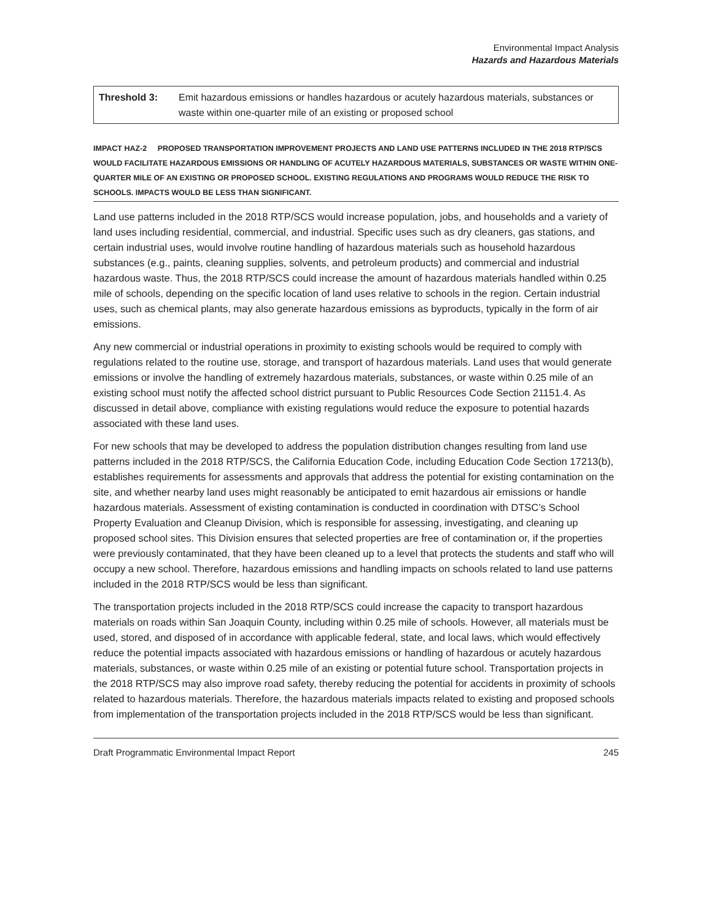Environmental Impact Analysis
Hazards and Hazardous Materials
Threshold 3: Emit hazardous emissions or handles hazardous or acutely hazardous materials, substances or waste within one-quarter mile of an existing or proposed school
IMPACT HAZ-2 PROPOSED TRANSPORTATION IMPROVEMENT PROJECTS AND LAND USE PATTERNS INCLUDED IN THE 2018 RTP/SCS WOULD FACILITATE HAZARDOUS EMISSIONS OR HANDLING OF ACUTELY HAZARDOUS MATERIALS, SUBSTANCES OR WASTE WITHIN ONE-QUARTER MILE OF AN EXISTING OR PROPOSED SCHOOL. EXISTING REGULATIONS AND PROGRAMS WOULD REDUCE THE RISK TO SCHOOLS. IMPACTS WOULD BE LESS THAN SIGNIFICANT.
Land use patterns included in the 2018 RTP/SCS would increase population, jobs, and households and a variety of land uses including residential, commercial, and industrial. Specific uses such as dry cleaners, gas stations, and certain industrial uses, would involve routine handling of hazardous materials such as household hazardous substances (e.g., paints, cleaning supplies, solvents, and petroleum products) and commercial and industrial hazardous waste. Thus, the 2018 RTP/SCS could increase the amount of hazardous materials handled within 0.25 mile of schools, depending on the specific location of land uses relative to schools in the region. Certain industrial uses, such as chemical plants, may also generate hazardous emissions as byproducts, typically in the form of air emissions.
Any new commercial or industrial operations in proximity to existing schools would be required to comply with regulations related to the routine use, storage, and transport of hazardous materials. Land uses that would generate emissions or involve the handling of extremely hazardous materials, substances, or waste within 0.25 mile of an existing school must notify the affected school district pursuant to Public Resources Code Section 21151.4. As discussed in detail above, compliance with existing regulations would reduce the exposure to potential hazards associated with these land uses.
For new schools that may be developed to address the population distribution changes resulting from land use patterns included in the 2018 RTP/SCS, the California Education Code, including Education Code Section 17213(b), establishes requirements for assessments and approvals that address the potential for existing contamination on the site, and whether nearby land uses might reasonably be anticipated to emit hazardous air emissions or handle hazardous materials. Assessment of existing contamination is conducted in coordination with DTSC’s School Property Evaluation and Cleanup Division, which is responsible for assessing, investigating, and cleaning up proposed school sites. This Division ensures that selected properties are free of contamination or, if the properties were previously contaminated, that they have been cleaned up to a level that protects the students and staff who will occupy a new school. Therefore, hazardous emissions and handling impacts on schools related to land use patterns included in the 2018 RTP/SCS would be less than significant.
The transportation projects included in the 2018 RTP/SCS could increase the capacity to transport hazardous materials on roads within San Joaquin County, including within 0.25 mile of schools. However, all materials must be used, stored, and disposed of in accordance with applicable federal, state, and local laws, which would effectively reduce the potential impacts associated with hazardous emissions or handling of hazardous or acutely hazardous materials, substances, or waste within 0.25 mile of an existing or potential future school. Transportation projects in the 2018 RTP/SCS may also improve road safety, thereby reducing the potential for accidents in proximity of schools related to hazardous materials. Therefore, the hazardous materials impacts related to existing and proposed schools from implementation of the transportation projects included in the 2018 RTP/SCS would be less than significant.
Draft Programmatic Environmental Impact Report 245